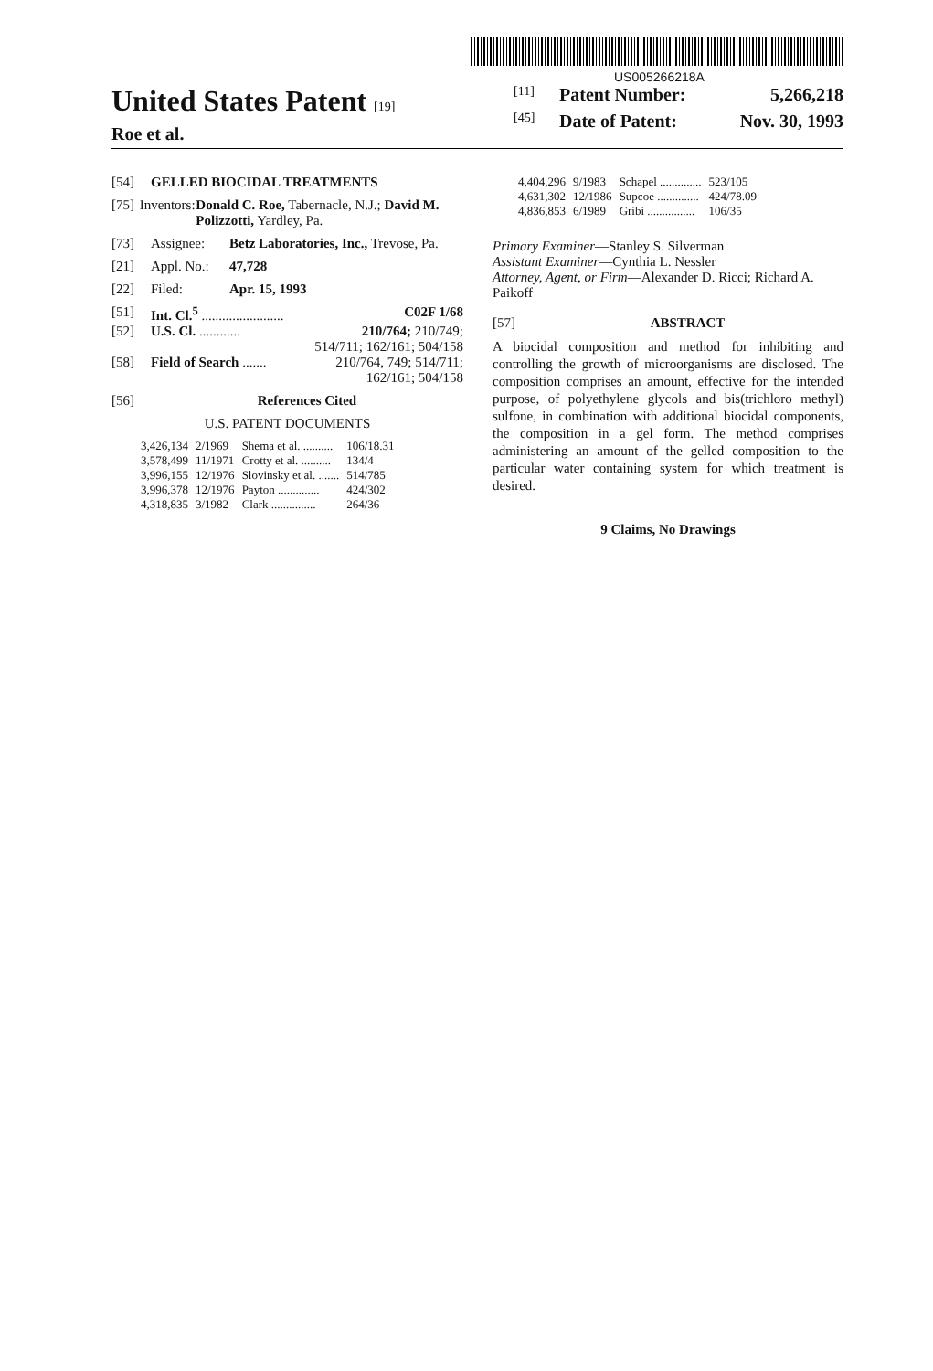US005266218A
United States Patent [19]
Roe et al.
[11] Patent Number: 5,266,218
[45] Date of Patent: Nov. 30, 1993
[54] GELLED BIOCIDAL TREATMENTS
[75] Inventors: Donald C. Roe, Tabernacle, N.J.; David M. Polizzotti, Yardley, Pa.
[73] Assignee: Betz Laboratories, Inc., Trevose, Pa.
[21] Appl. No.: 47,728
[22] Filed: Apr. 15, 1993
[51] Int. Cl.<sup>5</sup> ........................ C02F 1/68
[52] U.S. Cl. ............ 210/764; 210/749;
514/711; 162/161; 504/158
[58] Field of Search ....... 210/764, 749; 514/711;
162/161; 504/158
[56] References Cited
U.S. PATENT DOCUMENTS
| 3,426,134 | 2/1969 | Shema et al. .......... | 106/18.31 |
| 3,578,499 | 11/1971 | Crotty et al. .......... | 134/4 |
| 3,996,155 | 12/1976 | Slovinsky et al. ....... | 514/785 |
| 3,996,378 | 12/1976 | Payton .............. | 424/302 |
| 4,318,835 | 3/1982 | Clark ............... | 264/36 |
| 4,404,296 | 9/1983 | Schapel .............. | 523/105 |
| 4,631,302 | 12/1986 | Supcoe .............. | 424/78.09 |
| 4,836,853 | 6/1989 | Gribi ................ | 106/35 |
Primary Examiner—Stanley S. Silverman
Assistant Examiner—Cynthia L. Nessler
Attorney, Agent, or Firm—Alexander D. Ricci; Richard A. Paikoff
[57] ABSTRACT
A biocidal composition and method for inhibiting and controlling the growth of microorganisms are disclosed. The composition comprises an amount, effective for the intended purpose, of polyethylene glycols and bis(trichloro methyl) sulfone, in combination with additional biocidal components, the composition in a gel form. The method comprises administering an amount of the gelled composition to the particular water containing system for which treatment is desired.
9 Claims, No Drawings